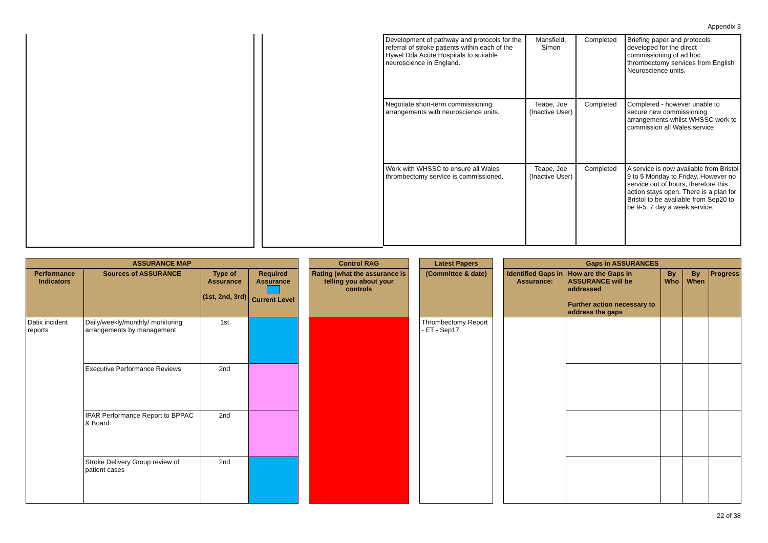Appendix 3
| Development of pathway and protocols for the referral of stroke patients within each of the Hywel Dda Acute Hospitals to suitable neuroscience in England. | Mansfield, Simon | Completed | Briefing paper and protocols developed for the direct commissioning of ad hoc thrombectomy services from English Neuroscience units. |
| Negotiate short-term commissioning arrangements with neuroscience units. | Teape, Joe (Inactive User) | Completed | Completed - however unable to secure new commissioning arrangements whilst WHSSC work to commission all Wales service |
| Work with WHSSC to ensure all Wales thrombectomy service is commissioned. | Teape, Joe (Inactive User) | Completed | A service is now available from Bristol 9 to 5 Monday to Friday. However no service out of hours, therefore this action stays open. There is a plan for Bristol to be available from Sep20 to be 9-5, 7 day a week service. |
| ASSURANCE MAP | | | | | Control RAG | | Latest Papers | | Gaps in ASSURANCES | | | | |
| --- | --- | --- | --- | --- | --- | --- | --- | --- | --- | --- | --- | --- | --- |
| Performance Indicators | Sources of ASSURANCE | Type of Assurance (1st, 2nd, 3rd) | Required Assurance Current Level | | Rating (what the assurance is telling you about your controls | | (Committee & date) | | Identified Gaps in Assurance: | How are the Gaps in ASSURANCE will be addressed Further action necessary to address the gaps | By Who | By When | Progress |
| Datix incident reports | Daily/weekly/monthly/ monitoring arrangements by management | 1st | | | | | Thrombectomy Report - ET - Sep17. | | | | | | |
| | Executive Performance Reviews | 2nd | | | | | | | | | | | |
| | IPAR Performance Report to BPPAC & Board | 2nd | | | | | | | | | | | |
| | Stroke Delivery Group review of patient cases | 2nd | | | | | | | | | | | |
22 of 38